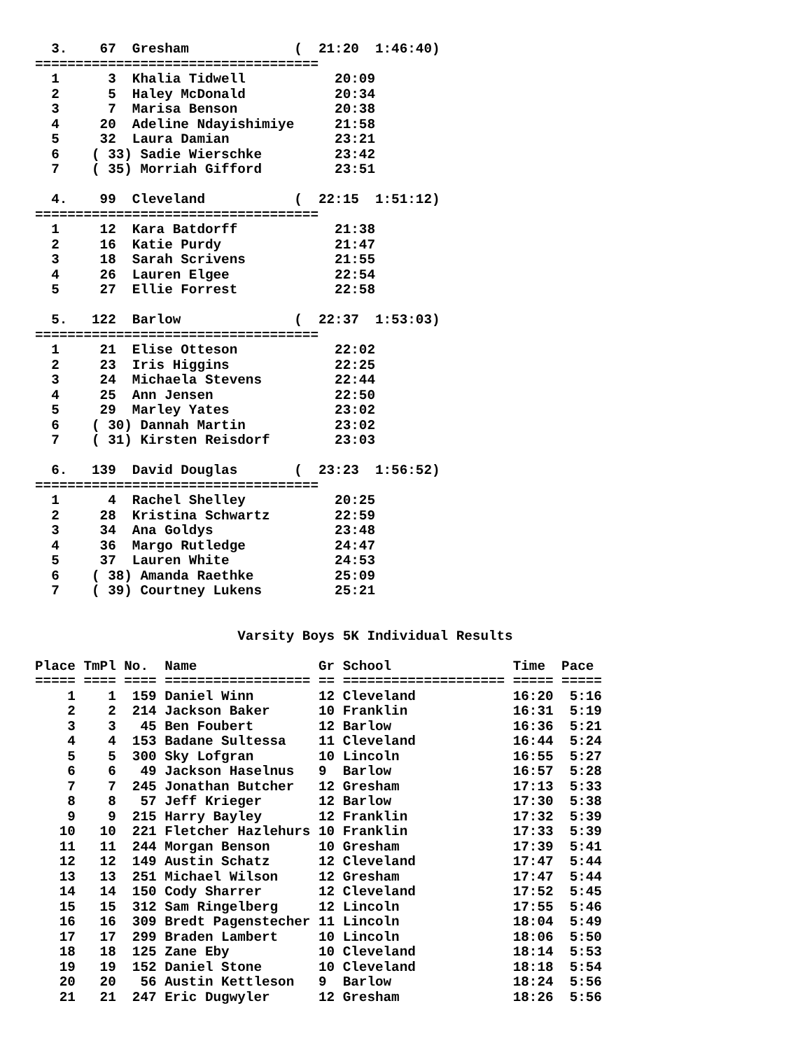3.    67  Gresham             (  21:20  1:46:40)
===================================
  1      3  Khalia Tidwell           20:09
  2      5  Haley McDonald           20:34
  3      7  Marisa Benson            20:38
  4     20  Adeline Ndayishimiye     21:58
  5     32  Laura Damian             23:21
  6    ( 33) Sadie Wierschke         23:42
  7    ( 35) Morriah Gifford         23:51

  4.    99  Cleveland           (  22:15  1:51:12)
===================================
  1     12  Kara Batdorff            21:38
  2     16  Katie Purdy              21:47
  3     18  Sarah Scrivens           21:55
  4     26  Lauren Elgee             22:54
  5     27  Ellie Forrest            22:58

  5.   122  Barlow              (  22:37  1:53:03)
===================================
  1     21  Elise Otteson            22:02
  2     23  Iris Higgins             22:25
  3     24  Michaela Stevens         22:44
  4     25  Ann Jensen               22:50
  5     29  Marley Yates             23:02
  6    ( 30) Dannah Martin           23:02
  7    ( 31) Kirsten Reisdorf        23:03

  6.   139  David Douglas       (  23:23  1:56:52)
===================================
  1      4  Rachel Shelley           20:25
  2     28  Kristina Schwartz        22:59
  3     34  Ana Goldys               23:48
  4     36  Margo Rutledge           24:47
  5     37  Lauren White             24:53
  6    ( 38) Amanda Raethke          25:09
  7    ( 39) Courtney Lukens         25:21


                         Varsity Boys 5K Individual Results

Place TmPl No.  Name               Gr School               Time  Pace
===== ==== ==== ================== == ==================== ===== =====
    1    1  159 Daniel Winn        12 Cleveland            16:20  5:16
    2    2  214 Jackson Baker      10 Franklin             16:31  5:19
    3    3   45 Ben Foubert        12 Barlow               16:36  5:21
    4    4  153 Badane Sultessa    11 Cleveland            16:44  5:24
    5    5  300 Sky Lofgran        10 Lincoln              16:55  5:27
    6    6   49 Jackson Haselnus   9  Barlow               16:57  5:28
    7    7  245 Jonathan Butcher   12 Gresham              17:13  5:33
    8    8   57 Jeff Krieger       12 Barlow               17:30  5:38
    9    9  215 Harry Bayley       12 Franklin             17:32  5:39
   10   10  221 Fletcher Hazlehurs 10 Franklin             17:33  5:39
   11   11  244 Morgan Benson      10 Gresham              17:39  5:41
   12   12  149 Austin Schatz      12 Cleveland            17:47  5:44
   13   13  251 Michael Wilson     12 Gresham              17:47  5:44
   14   14  150 Cody Sharrer       12 Cleveland            17:52  5:45
   15   15  312 Sam Ringelberg     12 Lincoln              17:55  5:46
   16   16  309 Bredt Pagenstecher 11 Lincoln              18:04  5:49
   17   17  299 Braden Lambert     10 Lincoln              18:06  5:50
   18   18  125 Zane Eby           10 Cleveland            18:14  5:53
   19   19  152 Daniel Stone       10 Cleveland            18:18  5:54
   20   20   56 Austin Kettleson   9  Barlow               18:24  5:56
   21   21  247 Eric Dugwyler      12 Gresham              18:26  5:56